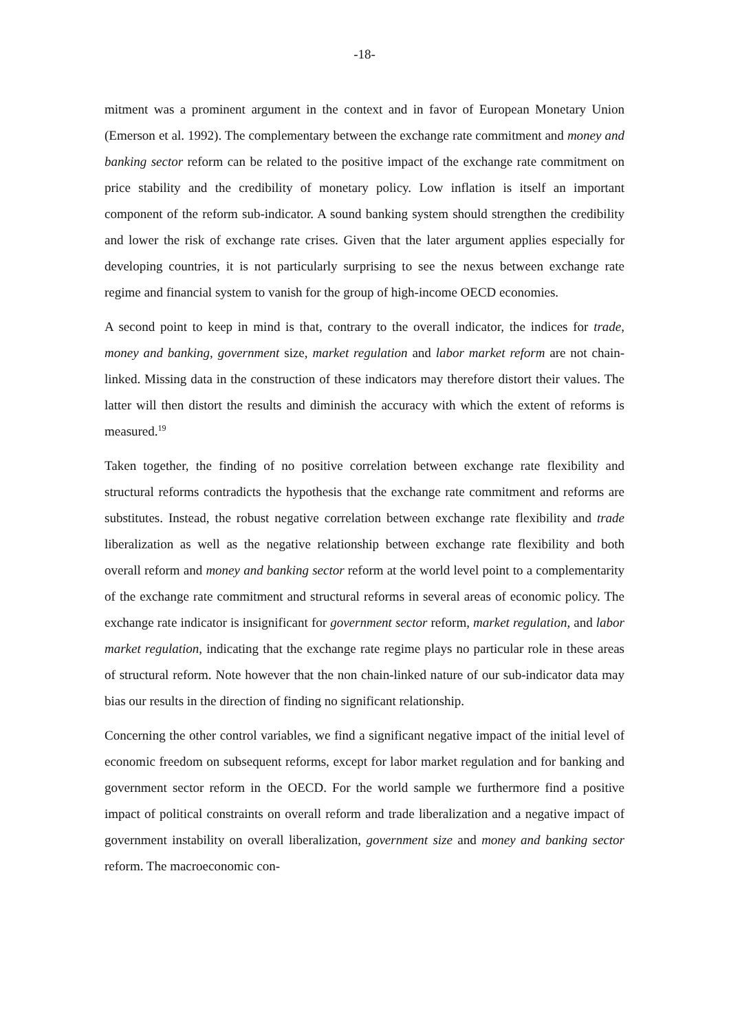-18-
mitment was a prominent argument in the context and in favor of European Monetary Union (Emerson et al. 1992). The complementary between the exchange rate commitment and money and banking sector reform can be related to the positive impact of the exchange rate commitment on price stability and the credibility of monetary policy. Low inflation is itself an important component of the reform sub-indicator. A sound banking system should strengthen the credibility and lower the risk of exchange rate crises. Given that the later argument applies especially for developing countries, it is not particularly surprising to see the nexus between exchange rate regime and financial system to vanish for the group of high-income OECD economies.
A second point to keep in mind is that, contrary to the overall indicator, the indices for trade, money and banking, government size, market regulation and labor market reform are not chain-linked. Missing data in the construction of these indicators may therefore distort their values. The latter will then distort the results and diminish the accuracy with which the extent of reforms is measured.<sup>19</sup>
Taken together, the finding of no positive correlation between exchange rate flexibility and structural reforms contradicts the hypothesis that the exchange rate commitment and reforms are substitutes. Instead, the robust negative correlation between exchange rate flexibility and trade liberalization as well as the negative relationship between exchange rate flexibility and both overall reform and money and banking sector reform at the world level point to a complementarity of the exchange rate commitment and structural reforms in several areas of economic policy. The exchange rate indicator is insignificant for government sector reform, market regulation, and labor market regulation, indicating that the exchange rate regime plays no particular role in these areas of structural reform. Note however that the non chain-linked nature of our sub-indicator data may bias our results in the direction of finding no significant relationship.
Concerning the other control variables, we find a significant negative impact of the initial level of economic freedom on subsequent reforms, except for labor market regulation and for banking and government sector reform in the OECD. For the world sample we furthermore find a positive impact of political constraints on overall reform and trade liberalization and a negative impact of government instability on overall liberalization, government size and money and banking sector reform. The macroeconomic con-